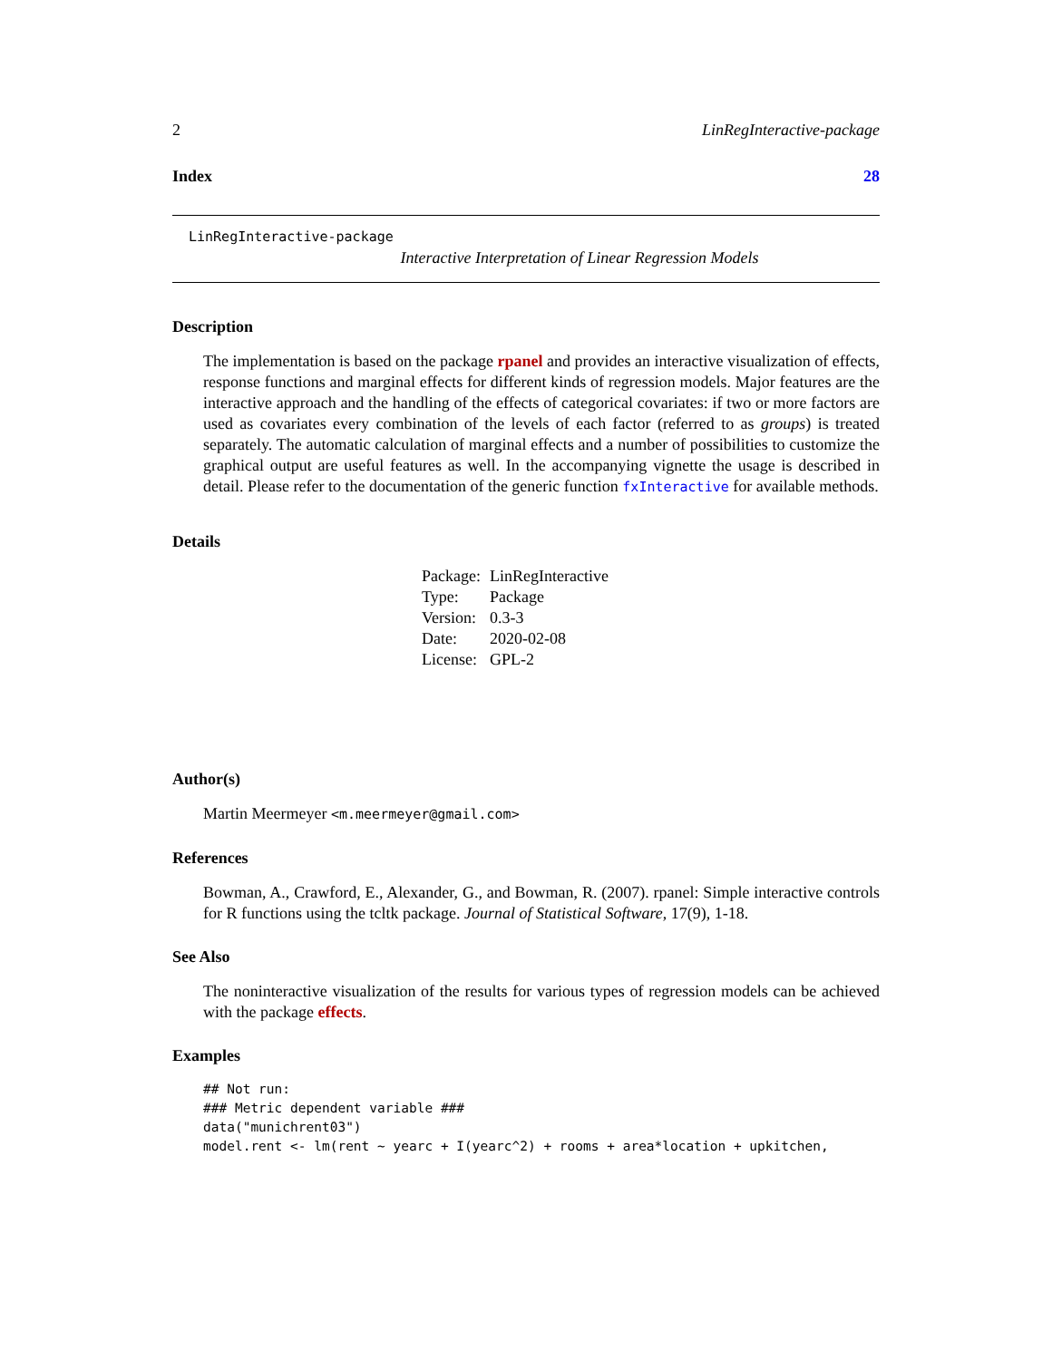2 LinRegInteractive-package
Index 28
LinRegInteractive-package
Interactive Interpretation of Linear Regression Models
Description
The implementation is based on the package rpanel and provides an interactive visualization of effects, response functions and marginal effects for different kinds of regression models. Major features are the interactive approach and the handling of the effects of categorical covariates: if two or more factors are used as covariates every combination of the levels of each factor (referred to as groups) is treated separately. The automatic calculation of marginal effects and a number of possibilities to customize the graphical output are useful features as well. In the accompanying vignette the usage is described in detail. Please refer to the documentation of the generic function fxInteractive for available methods.
Details
| Package: | LinRegInteractive |
| Type: | Package |
| Version: | 0.3-3 |
| Date: | 2020-02-08 |
| License: | GPL-2 |
Author(s)
Martin Meermeyer <m.meermeyer@gmail.com>
References
Bowman, A., Crawford, E., Alexander, G., and Bowman, R. (2007). rpanel: Simple interactive controls for R functions using the tcltk package. Journal of Statistical Software, 17(9), 1-18.
See Also
The noninteractive visualization of the results for various types of regression models can be achieved with the package effects.
Examples
## Not run:
### Metric dependent variable ###
data("munichrent03")
model.rent <- lm(rent ~ yearc + I(yearc^2) + rooms + area*location + upkitchen,